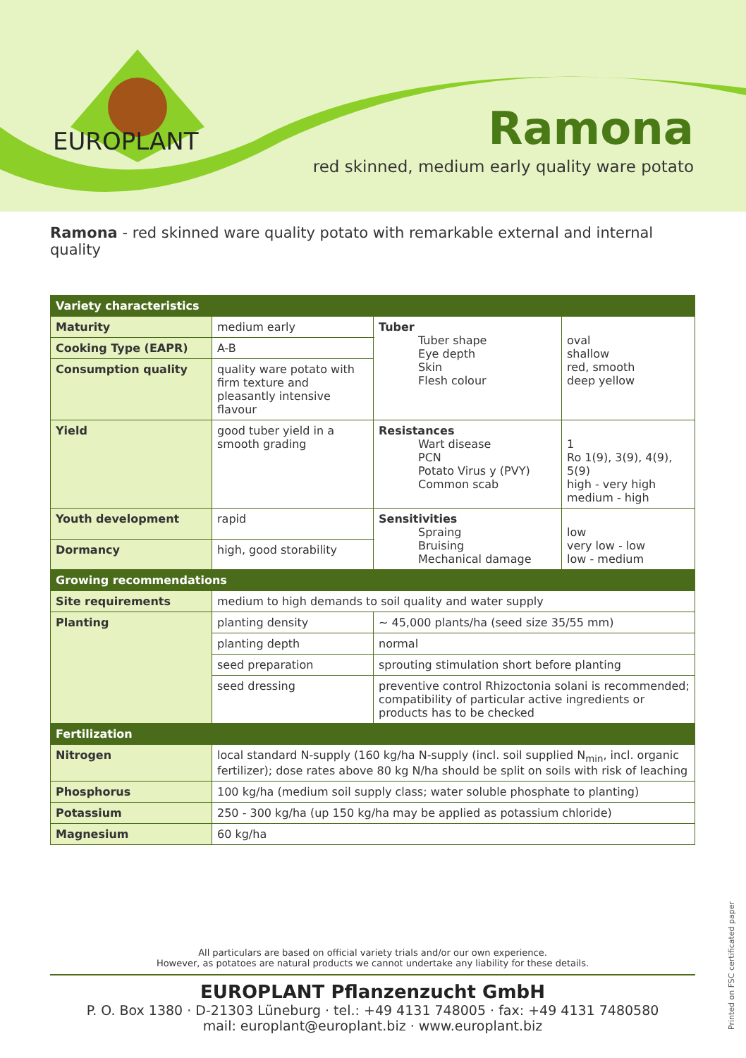EUROPLANT
Ramona
red skinned, medium early quality ware potato
Ramona - red skinned ware quality potato with remarkable external and internal quality
| Variety characteristics | | | | |
| --- | --- | --- | --- | --- |
| Maturity | medium early | | Tuber Tuber shape Eye depth Skin Flesh colour | oval shallow red, smooth deep yellow |
| Cooking Type (EAPR) | A-B | | | |
| Consumption quality | quality ware potato with firm texture and pleasantly intensive flavour | | | |
| Yield | good tuber yield in a smooth grading | | Resistances Wart disease PCN Potato Virus y (PVY) Common scab | 1 Ro 1(9), 3(9), 4(9), 5(9) high - very high medium - high |
| Youth development | rapid | | Sensitivities Spraing Bruising Mechanical damage | low very low - low low - medium |
| Dormancy | high, good storability | | | |
| Growing recommendations | | | | |
| Site requirements | medium to high demands to soil quality and water supply | | | |
| Planting | planting density | ~ 45,000 plants/ha (seed size 35/55 mm) | | |
| | planting depth | normal | | |
| | seed preparation | sprouting stimulation short before planting | | |
| | seed dressing | preventive control Rhizoctonia solani is recommended; compatibility of particular active ingredients or products has to be checked | | |
| Fertilization | | | | |
| Nitrogen | local standard N-supply (160 kg/ha N-supply (incl. soil supplied N<sub>min</sub>, incl. organic fertilizer); dose rates above 80 kg N/ha should be split on soils with risk of leaching | | | |
| Phosphorus | 100 kg/ha (medium soil supply class; water soluble phosphate to planting) | | | |
| Potassium | 250 - 300 kg/ha (up 150 kg/ha may be applied as potassium chloride) | | | |
| Magnesium | 60 kg/ha | | | |
All particulars are based on official variety trials and/or our own experience.
However, as potatoes are natural products we cannot undertake any liability for these details.
EUROPLANT Pflanzenzucht GmbH
P. O. Box 1380 · D-21303 Lüneburg · tel.: +49 4131 748005 · fax: +49 4131 7480580
mail: europlant@europlant.biz · www.europlant.biz
Printed on FSC certificated paper